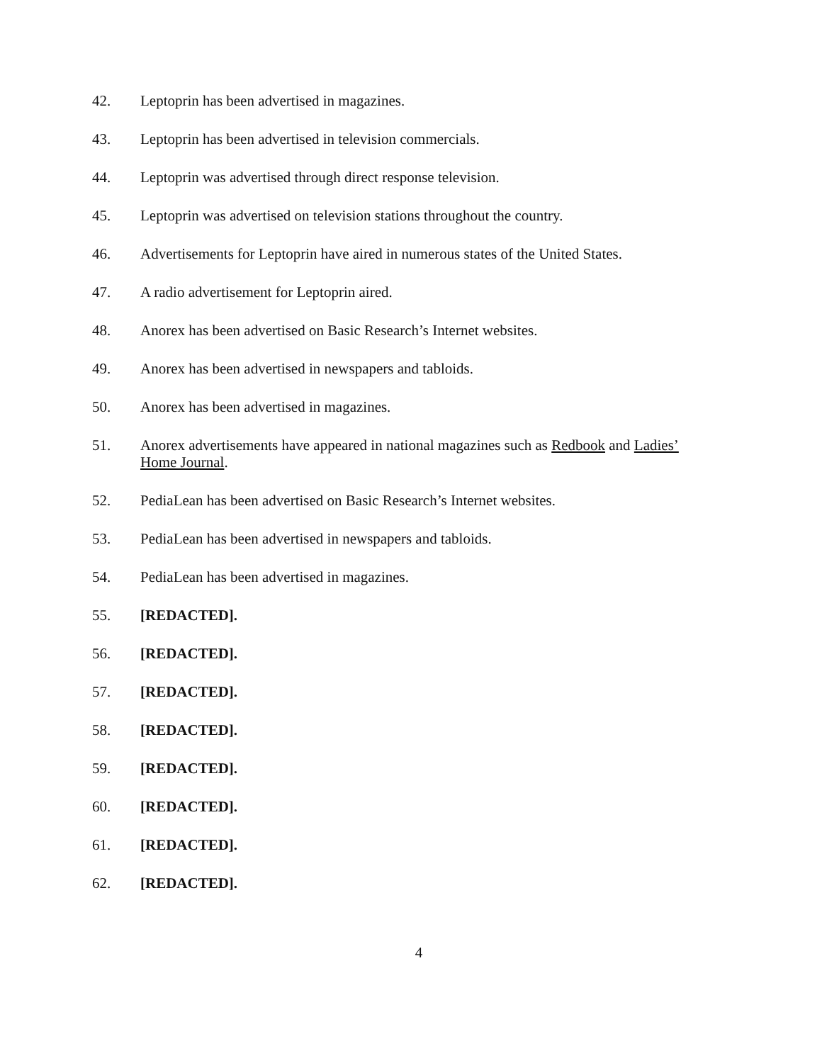42. Leptoprin has been advertised in magazines.
43. Leptoprin has been advertised in television commercials.
44. Leptoprin was advertised through direct response television.
45. Leptoprin was advertised on television stations throughout the country.
46. Advertisements for Leptoprin have aired in numerous states of the United States.
47. A radio advertisement for Leptoprin aired.
48. Anorex has been advertised on Basic Research’s Internet websites.
49. Anorex has been advertised in newspapers and tabloids.
50. Anorex has been advertised in magazines.
51. Anorex advertisements have appeared in national magazines such as Redbook and Ladies’ Home Journal.
52. PediaLean has been advertised on Basic Research’s Internet websites.
53. PediaLean has been advertised in newspapers and tabloids.
54. PediaLean has been advertised in magazines.
55. [REDACTED].
56. [REDACTED].
57. [REDACTED].
58. [REDACTED].
59. [REDACTED].
60. [REDACTED].
61. [REDACTED].
62. [REDACTED].
4